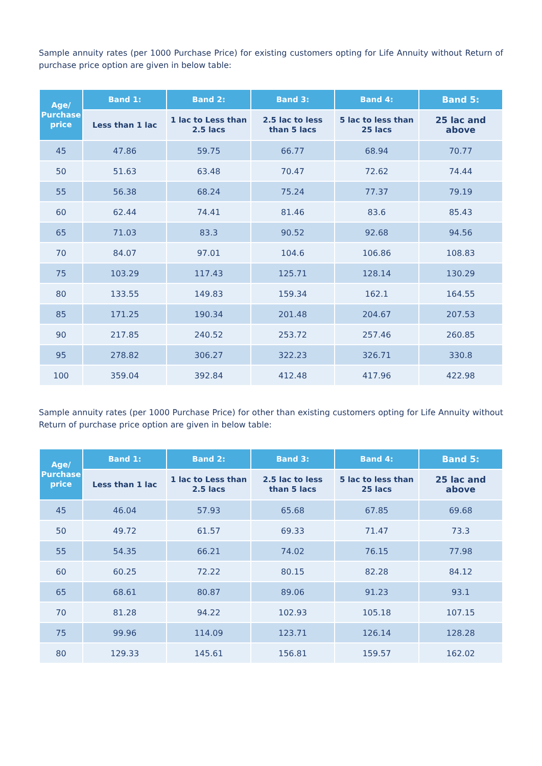Sample annuity rates (per 1000 Purchase Price) for existing customers opting for Life Annuity without Return of purchase price option are given in below table:
| Age/ Purchase price | Band 1: | Band 2: | Band 3: | Band 4: | Band 5: |
| --- | --- | --- | --- | --- | --- |
| | Less than 1 lac | 1 lac to Less than 2.5 lacs | 2.5 lac to less than 5 lacs | 5 lac to less than 25 lacs | 25 lac and above |
| 45 | 47.86 | 59.75 | 66.77 | 68.94 | 70.77 |
| 50 | 51.63 | 63.48 | 70.47 | 72.62 | 74.44 |
| 55 | 56.38 | 68.24 | 75.24 | 77.37 | 79.19 |
| 60 | 62.44 | 74.41 | 81.46 | 83.6 | 85.43 |
| 65 | 71.03 | 83.3 | 90.52 | 92.68 | 94.56 |
| 70 | 84.07 | 97.01 | 104.6 | 106.86 | 108.83 |
| 75 | 103.29 | 117.43 | 125.71 | 128.14 | 130.29 |
| 80 | 133.55 | 149.83 | 159.34 | 162.1 | 164.55 |
| 85 | 171.25 | 190.34 | 201.48 | 204.67 | 207.53 |
| 90 | 217.85 | 240.52 | 253.72 | 257.46 | 260.85 |
| 95 | 278.82 | 306.27 | 322.23 | 326.71 | 330.8 |
| 100 | 359.04 | 392.84 | 412.48 | 417.96 | 422.98 |
Sample annuity rates (per 1000 Purchase Price) for other than existing customers opting for Life Annuity without Return of purchase price option are given in below table:
| Age/ Purchase price | Band 1: | Band 2: | Band 3: | Band 4: | Band 5: |
| --- | --- | --- | --- | --- | --- |
| | Less than 1 lac | 1 lac to Less than 2.5 lacs | 2.5 lac to less than 5 lacs | 5 lac to less than 25 lacs | 25 lac and above |
| 45 | 46.04 | 57.93 | 65.68 | 67.85 | 69.68 |
| 50 | 49.72 | 61.57 | 69.33 | 71.47 | 73.3 |
| 55 | 54.35 | 66.21 | 74.02 | 76.15 | 77.98 |
| 60 | 60.25 | 72.22 | 80.15 | 82.28 | 84.12 |
| 65 | 68.61 | 80.87 | 89.06 | 91.23 | 93.1 |
| 70 | 81.28 | 94.22 | 102.93 | 105.18 | 107.15 |
| 75 | 99.96 | 114.09 | 123.71 | 126.14 | 128.28 |
| 80 | 129.33 | 145.61 | 156.81 | 159.57 | 162.02 |